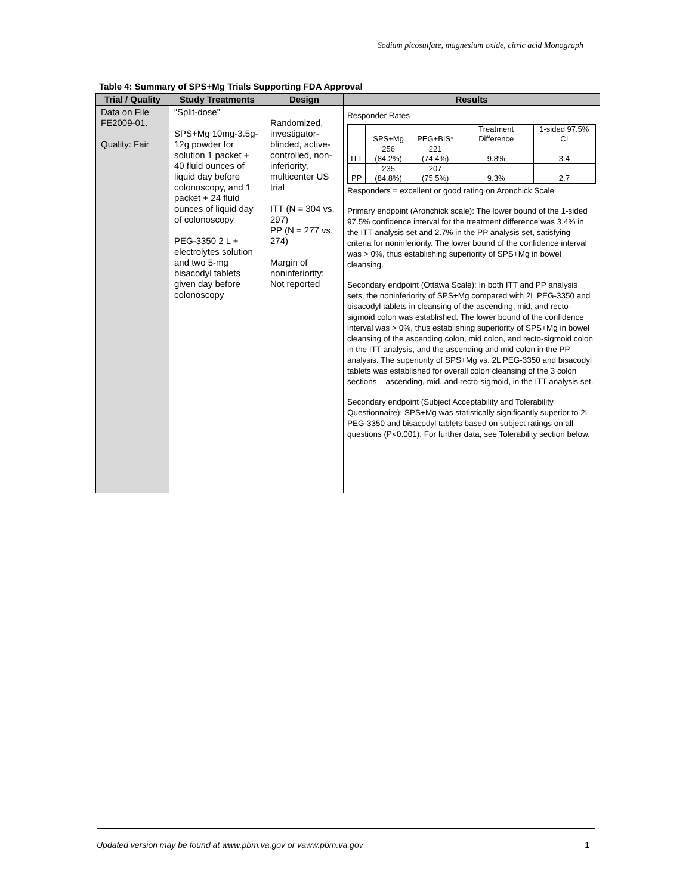Sodium picosulfate, magnesium oxide, citric acid Monograph
Table 4: Summary of SPS+Mg Trials Supporting FDA Approval
| Trial / Quality | Study Treatments | Design | Results |
| --- | --- | --- | --- |
| Data on File FE2009-01. Quality: Fair | “Split-dose” SPS+Mg 10mg-3.5g-12g powder for solution 1 packet + 40 fluid ounces of liquid day before colonoscopy, and 1 packet + 24 fluid ounces of liquid day of colonoscopy PEG-3350 2 L + electrolytes solution and two 5-mg bisacodyl tablets given day before colonoscopy | Randomized, investigator-blinded, active-controlled, non-inferiority, multicenter US trial ITT (N = 304 vs. 297) PP (N = 277 vs. 274) Margin of noninferiority: Not reported | Responder Rates / / SPS+Mg / PEG+BIS* / Treatment Difference / 1-sided 97.5% CI / / ITT / 256 (84.2%) / 221 (74.4%) / 9.8% / 3.4 / / PP / 235 (84.8%) / 207 (75.5%) / 9.3% / 2.7 / Responders = excellent or good rating on Aronchick Scale Primary endpoint (Aronchick scale): The lower bound of the 1-sided 97.5% confidence interval for the treatment difference was 3.4% in the ITT analysis set and 2.7% in the PP analysis set, satisfying criteria for noninferiority. The lower bound of the confidence interval was > 0%, thus establishing superiority of SPS+Mg in bowel cleansing. Secondary endpoint (Ottawa Scale): In both ITT and PP analysis sets, the noninferiority of SPS+Mg compared with 2L PEG-3350 and bisacodyl tablets in cleansing of the ascending, mid, and recto-sigmoid colon was established. The lower bound of the confidence interval was > 0%, thus establishing superiority of SPS+Mg in bowel cleansing of the ascending colon, mid colon, and recto-sigmoid colon in the ITT analysis, and the ascending and mid colon in the PP analysis. The superiority of SPS+Mg vs. 2L PEG-3350 and bisacodyl tablets was established for overall colon cleansing of the 3 colon sections – ascending, mid, and recto-sigmoid, in the ITT analysis set. Secondary endpoint (Subject Acceptability and Tolerability Questionnaire): SPS+Mg was statistically significantly superior to 2L PEG-3350 and bisacodyl tablets based on subject ratings on all questions (P<0.001). For further data, see Tolerability section below. |
Updated version may be found at www.pbm.va.gov or vaww.pbm.va.gov 1